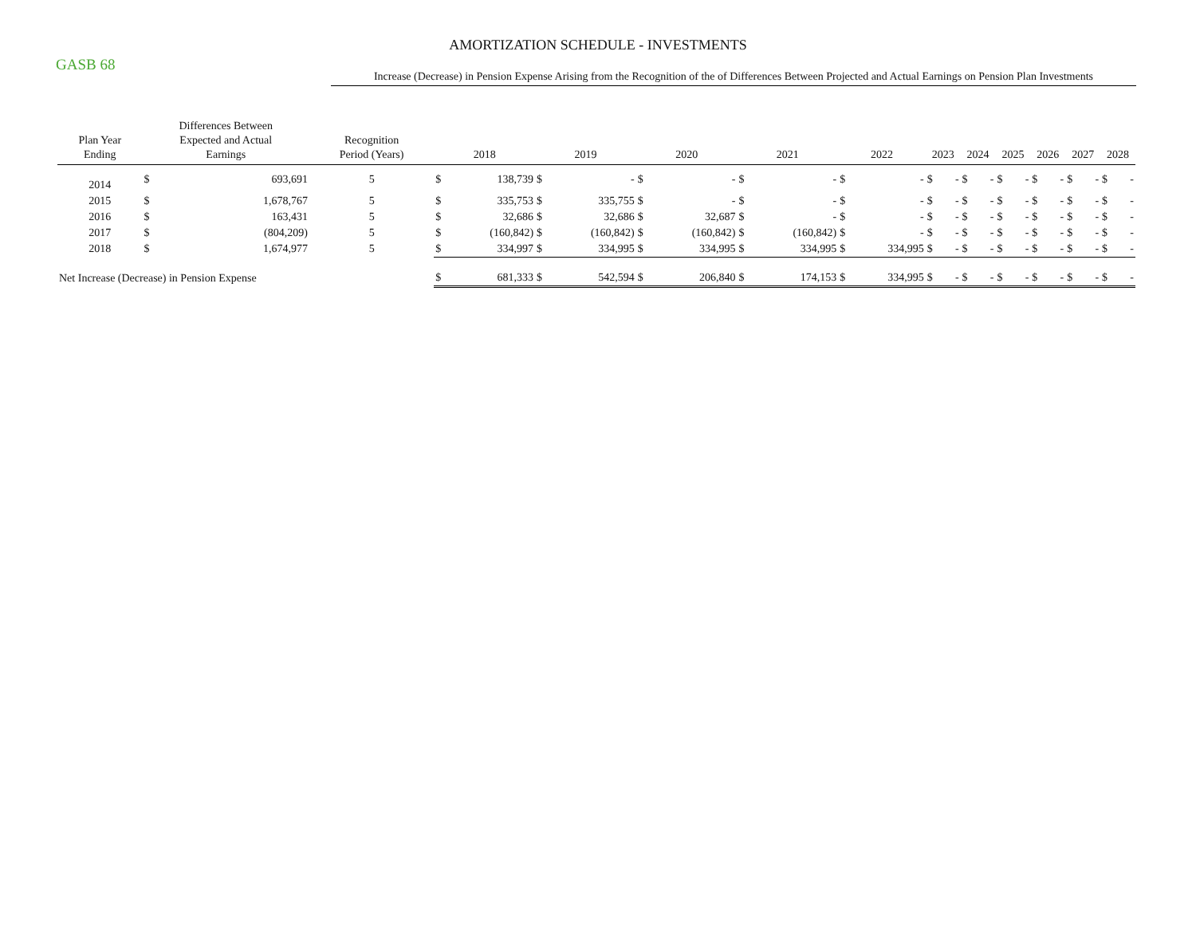GASB 68
AMORTIZATION SCHEDULE - INVESTMENTS
Increase (Decrease) in Pension Expense Arising from the Recognition of the of Differences Between Projected and Actual Earnings on Pension Plan Investments
| Plan Year Ending | Differences Between Expected and Actual Earnings | | Recognition Period (Years) | 2018 | | 2019 | | 2020 | | 2021 | | 2022 | | 2023 | | 2024 | | 2025 | | 2026 | | 2027 | | 2028 | |
| --- | --- | --- | --- | --- | --- | --- | --- | --- | --- | --- | --- | --- | --- | --- | --- | --- | --- | --- | --- | --- | --- | --- | --- | --- | --- |
| 2014 | $ | 693,691 | 5 | $ | 138,739 | $ | - | $ | - | $ | - | $ | - | $ | - | $ | - | $ | - | $ | - | $ | - | $ | - |
| 2015 | $ | 1,678,767 | 5 | $ | 335,753 | $ | 335,755 | $ | - | $ | - | $ | - | $ | - | $ | - | $ | - | $ | - | $ | - | $ | - |
| 2016 | $ | 163,431 | 5 | $ | 32,686 | $ | 32,686 | $ | 32,687 | $ | - | $ | - | $ | - | $ | - | $ | - | $ | - | $ | - | $ | - |
| 2017 | $ | (804,209) | 5 | $ | (160,842) | $ | (160,842) | $ | (160,842) | $ | (160,842) | $ | - | $ | - | $ | - | $ | - | $ | - | $ | - | $ | - |
| 2018 | $ | 1,674,977 | 5 | $ | 334,997 | $ | 334,995 | $ | 334,995 | $ | 334,995 | $ | 334,995 | $ | - | $ | - | $ | - | $ | - | $ | - | $ | - |
| Net Increase (Decrease) in Pension Expense | | | | $ | 681,333 | $ | 542,594 | $ | 206,840 | $ | 174,153 | $ | 334,995 | $ | - | $ | - | $ | - | $ | - | $ | - | $ | - |